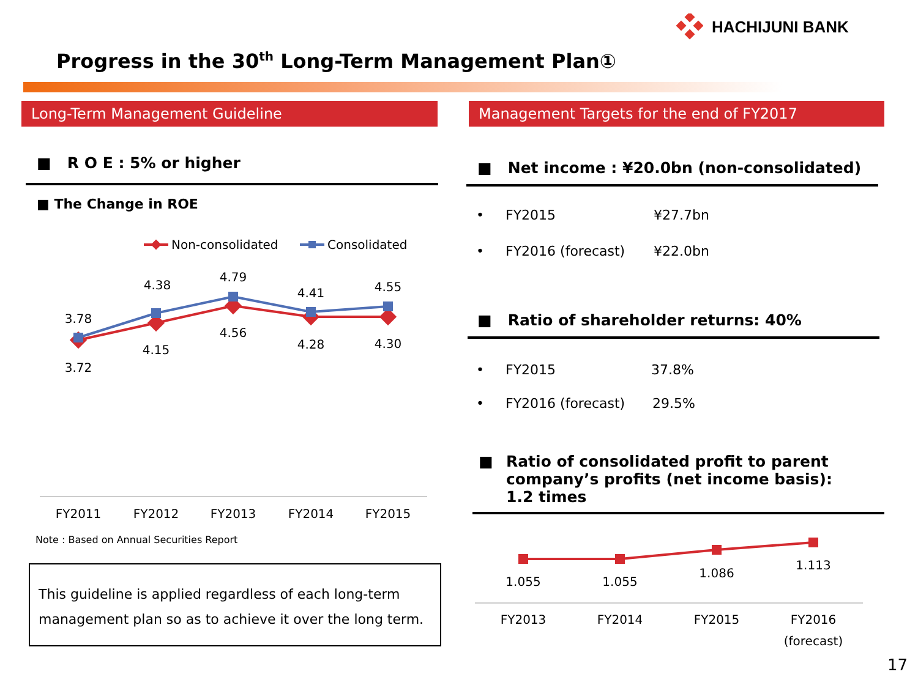HACHIJUNI BANK
Progress in the 30<sup>th</sup> Long-Term Management Plan①
Long-Term Management Guideline Management Targets for the end of FY2017
■ R O E : 5% or higher
■ The Change in ROE
Non-consolidated
Consolidated
3.78
4.38
4.79
4.41
4.55
3.72
4.15
4.56
4.28
4.30
FY2011
FY2012
FY2013
FY2014
FY2015
Note : Based on Annual Securities Report
This guideline is applied regardless of each long-term management plan so as to achieve it over the long term.
■ Net income : ¥20.0bn (non-consolidated)
• FY2015 ¥27.7bn
• FY2016 (forecast) ¥22.0bn
■ Ratio of shareholder returns: 40%
• FY2015 37.8%
• FY2016 (forecast) 29.5%
■ Ratio of consolidated profit to parent company’s profits (net income basis): 1.2 times
1.055
1.055
1.086
1.113
FY2013
FY2014
FY2015
FY2016
(forecast)
17